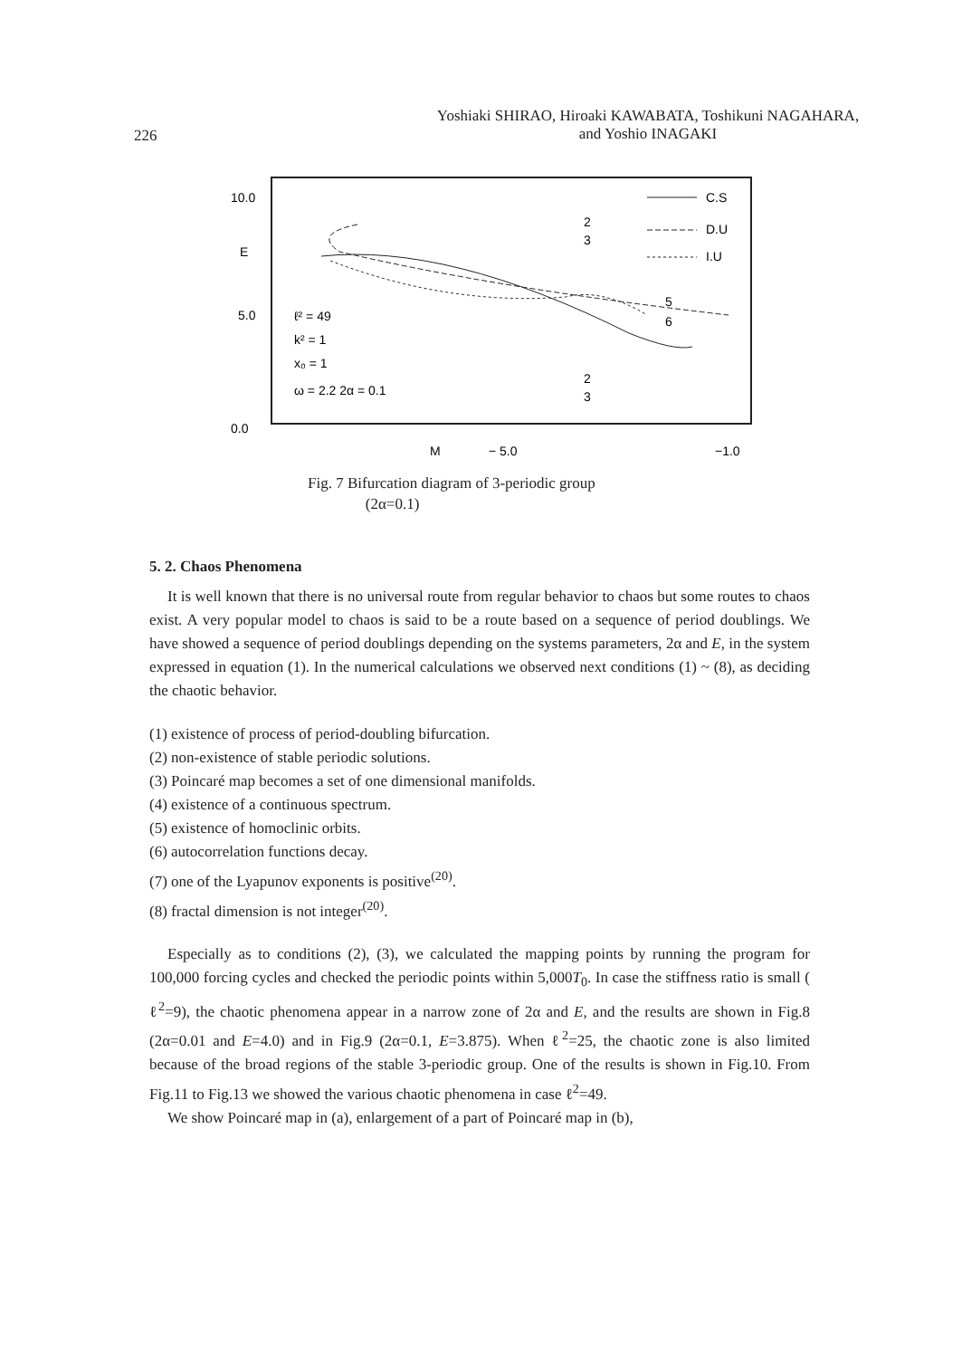226
Yoshiaki SHIRAO, Hiroaki KAWABATA, Toshikuni NAGAHARA,
and Yoshio INAGAKI
10.0
5.0
0.0
E
ℓ² = 49
k² = 1
x₀ = 1
ω = 2.2 2α = 0.1
C.S
D.U
I.U
2
3
5
6
2
3
M
− 5.0
−1.0
Fig. 7 Bifurcation diagram of 3-periodic group
(2α=0.1)
5. 2. Chaos Phenomena
It is well known that there is no universal route from regular behavior to chaos but some routes to chaos exist. A very popular model to chaos is said to be a route based on a sequence of period doublings. We have showed a sequence of period doublings depending on the systems parameters, 2α and E, in the system expressed in equation (1). In the numerical calculations we observed next conditions (1) ~ (8), as deciding the chaotic behavior.
(1) existence of process of period-doubling bifurcation.
(2) non-existence of stable periodic solutions.
(3) Poincaré map becomes a set of one dimensional manifolds.
(4) existence of a continuous spectrum.
(5) existence of homoclinic orbits.
(6) autocorrelation functions decay.
(7) one of the Lyapunov exponents is positive<sup>(20)</sup>.
(8) fractal dimension is not integer<sup>(20)</sup>.
Especially as to conditions (2), (3), we calculated the mapping points by running the program for 100,000 forcing cycles and checked the periodic points within 5,000T<sub>0</sub>. In case the stiffness ratio is small ( ℓ<sup>2</sup>=9), the chaotic phenomena appear in a narrow zone of 2α and E, and the results are shown in Fig.8 (2α=0.01 and E=4.0) and in Fig.9 (2α=0.1, E=3.875). When ℓ<sup>2</sup>=25, the chaotic zone is also limited because of the broad regions of the stable 3-periodic group. One of the results is shown in Fig.10. From Fig.11 to Fig.13 we showed the various chaotic phenomena in case ℓ<sup>2</sup>=49.
We show Poincaré map in (a), enlargement of a part of Poincaré map in (b),